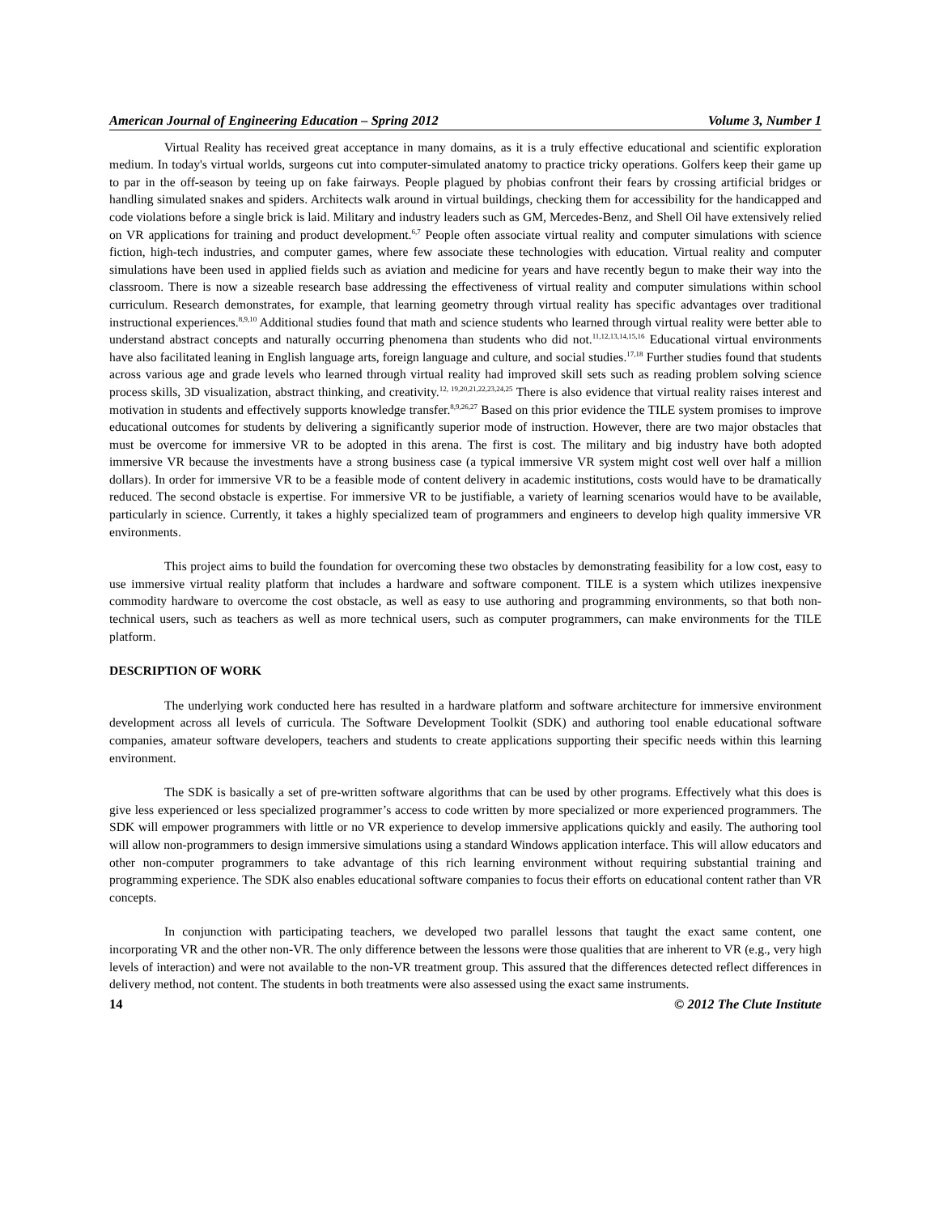American Journal of Engineering Education – Spring 2012 Volume 3, Number 1
Virtual Reality has received great acceptance in many domains, as it is a truly effective educational and scientific exploration medium. In today's virtual worlds, surgeons cut into computer-simulated anatomy to practice tricky operations. Golfers keep their game up to par in the off-season by teeing up on fake fairways. People plagued by phobias confront their fears by crossing artificial bridges or handling simulated snakes and spiders. Architects walk around in virtual buildings, checking them for accessibility for the handicapped and code violations before a single brick is laid. Military and industry leaders such as GM, Mercedes-Benz, and Shell Oil have extensively relied on VR applications for training and product development.<sup>6,7</sup> People often associate virtual reality and computer simulations with science fiction, high-tech industries, and computer games, where few associate these technologies with education. Virtual reality and computer simulations have been used in applied fields such as aviation and medicine for years and have recently begun to make their way into the classroom. There is now a sizeable research base addressing the effectiveness of virtual reality and computer simulations within school curriculum. Research demonstrates, for example, that learning geometry through virtual reality has specific advantages over traditional instructional experiences.<sup>8,9,10</sup> Additional studies found that math and science students who learned through virtual reality were better able to understand abstract concepts and naturally occurring phenomena than students who did not.<sup>11,12,13,14,15,16</sup> Educational virtual environments have also facilitated leaning in English language arts, foreign language and culture, and social studies.<sup>17,18</sup> Further studies found that students across various age and grade levels who learned through virtual reality had improved skill sets such as reading problem solving science process skills, 3D visualization, abstract thinking, and creativity.<sup>12, 19,20,21,22,23,24,25</sup> There is also evidence that virtual reality raises interest and motivation in students and effectively supports knowledge transfer.<sup>8,9,26,27</sup> Based on this prior evidence the TILE system promises to improve educational outcomes for students by delivering a significantly superior mode of instruction. However, there are two major obstacles that must be overcome for immersive VR to be adopted in this arena. The first is cost. The military and big industry have both adopted immersive VR because the investments have a strong business case (a typical immersive VR system might cost well over half a million dollars). In order for immersive VR to be a feasible mode of content delivery in academic institutions, costs would have to be dramatically reduced. The second obstacle is expertise. For immersive VR to be justifiable, a variety of learning scenarios would have to be available, particularly in science. Currently, it takes a highly specialized team of programmers and engineers to develop high quality immersive VR environments.
This project aims to build the foundation for overcoming these two obstacles by demonstrating feasibility for a low cost, easy to use immersive virtual reality platform that includes a hardware and software component. TILE is a system which utilizes inexpensive commodity hardware to overcome the cost obstacle, as well as easy to use authoring and programming environments, so that both non-technical users, such as teachers as well as more technical users, such as computer programmers, can make environments for the TILE platform.
DESCRIPTION OF WORK
The underlying work conducted here has resulted in a hardware platform and software architecture for immersive environment development across all levels of curricula. The Software Development Toolkit (SDK) and authoring tool enable educational software companies, amateur software developers, teachers and students to create applications supporting their specific needs within this learning environment.
The SDK is basically a set of pre-written software algorithms that can be used by other programs. Effectively what this does is give less experienced or less specialized programmer’s access to code written by more specialized or more experienced programmers. The SDK will empower programmers with little or no VR experience to develop immersive applications quickly and easily. The authoring tool will allow non-programmers to design immersive simulations using a standard Windows application interface. This will allow educators and other non-computer programmers to take advantage of this rich learning environment without requiring substantial training and programming experience. The SDK also enables educational software companies to focus their efforts on educational content rather than VR concepts.
In conjunction with participating teachers, we developed two parallel lessons that taught the exact same content, one incorporating VR and the other non-VR. The only difference between the lessons were those qualities that are inherent to VR (e.g., very high levels of interaction) and were not available to the non-VR treatment group. This assured that the differences detected reflect differences in delivery method, not content. The students in both treatments were also assessed using the exact same instruments.
14 © 2012 The Clute Institute